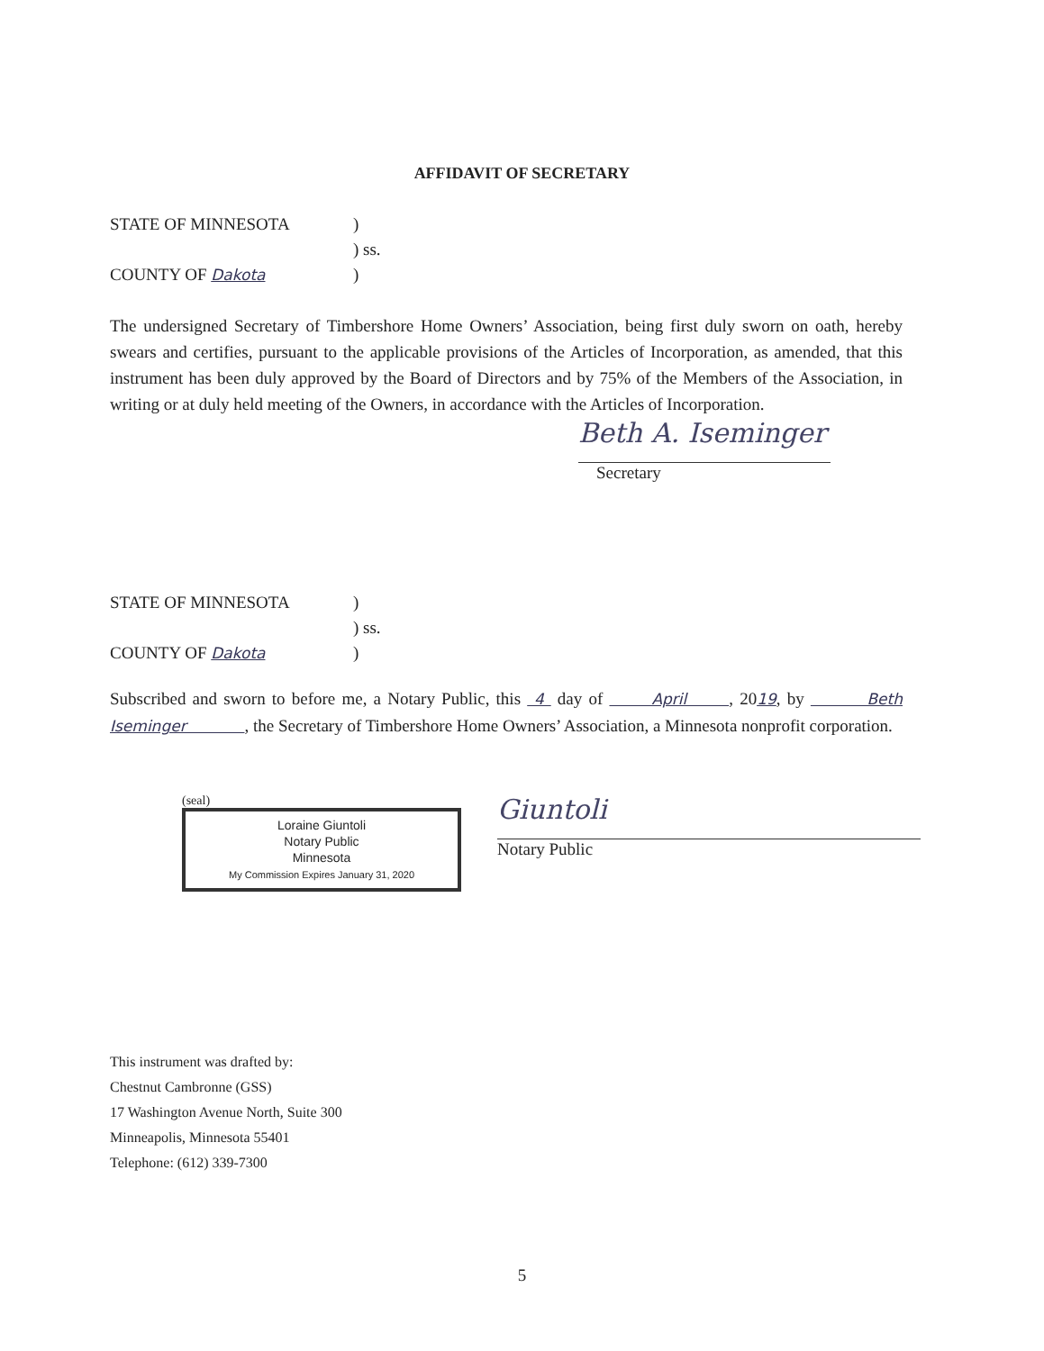AFFIDAVIT OF SECRETARY
STATE OF MINNESOTA
)
) ss.
COUNTY OF Dakota
)
The undersigned Secretary of Timbershore Home Owners’ Association, being first duly sworn on oath, hereby swears and certifies, pursuant to the applicable provisions of the Articles of Incorporation, as amended, that this instrument has been duly approved by the Board of Directors and by 75% of the Members of the Association, in writing or at duly held meeting of the Owners, in accordance with the Articles of Incorporation.
Beth A. Iseminger
Secretary
STATE OF MINNESOTA
)
) ss.
COUNTY OF Dakota
)
Subscribed and sworn to before me, a Notary Public, this 4 day of April , 2019, by Beth Iseminger , the Secretary of Timbershore Home Owners’ Association, a Minnesota nonprofit corporation.
(seal)
Loraine Giuntoli
Notary Public
Minnesota
My Commission Expires January 31, 2020
Giuntoli
Notary Public
This instrument was drafted by:
Chestnut Cambronne (GSS)
17 Washington Avenue North, Suite 300
Minneapolis, Minnesota 55401
Telephone: (612) 339-7300
5